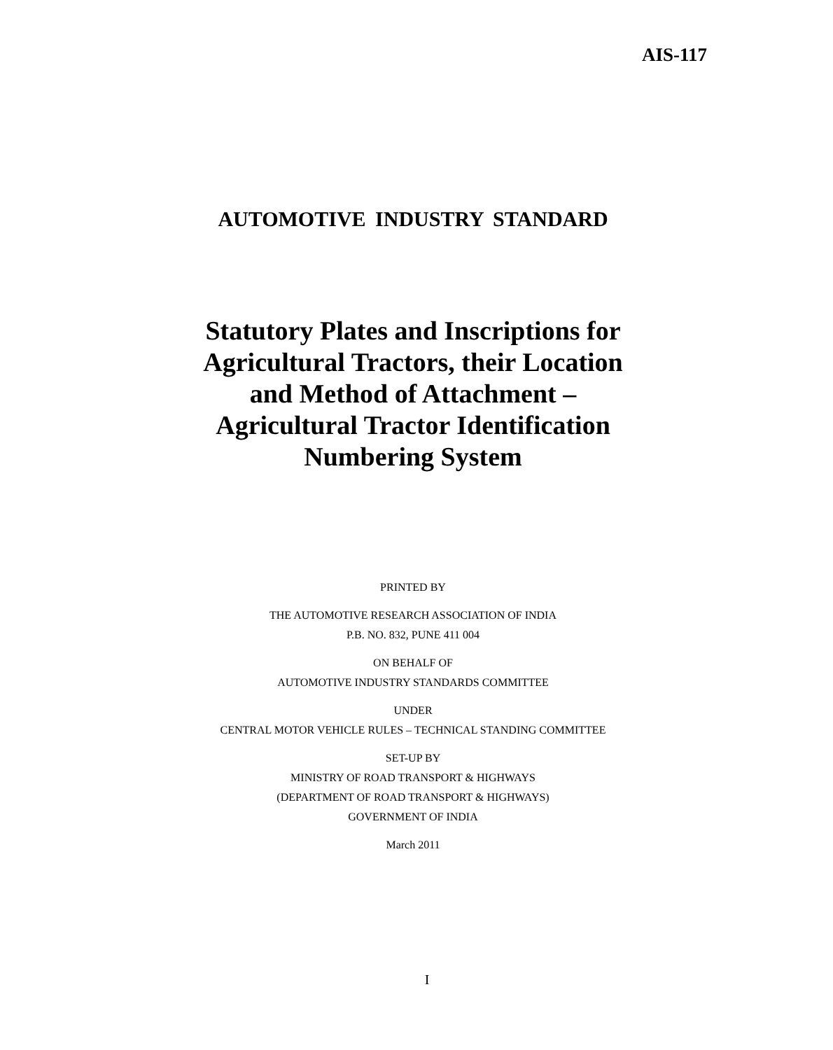AIS-117
AUTOMOTIVE INDUSTRY STANDARD
Statutory Plates and Inscriptions for
Agricultural Tractors, their Location
and Method of Attachment –
Agricultural Tractor Identification
Numbering System
PRINTED BY
THE AUTOMOTIVE RESEARCH ASSOCIATION OF INDIA
P.B. NO. 832, PUNE 411 004
ON BEHALF OF
AUTOMOTIVE INDUSTRY STANDARDS COMMITTEE
UNDER
CENTRAL MOTOR VEHICLE RULES – TECHNICAL STANDING COMMITTEE
SET-UP BY
MINISTRY OF ROAD TRANSPORT & HIGHWAYS
(DEPARTMENT OF ROAD TRANSPORT & HIGHWAYS)
GOVERNMENT OF INDIA
March 2011
I